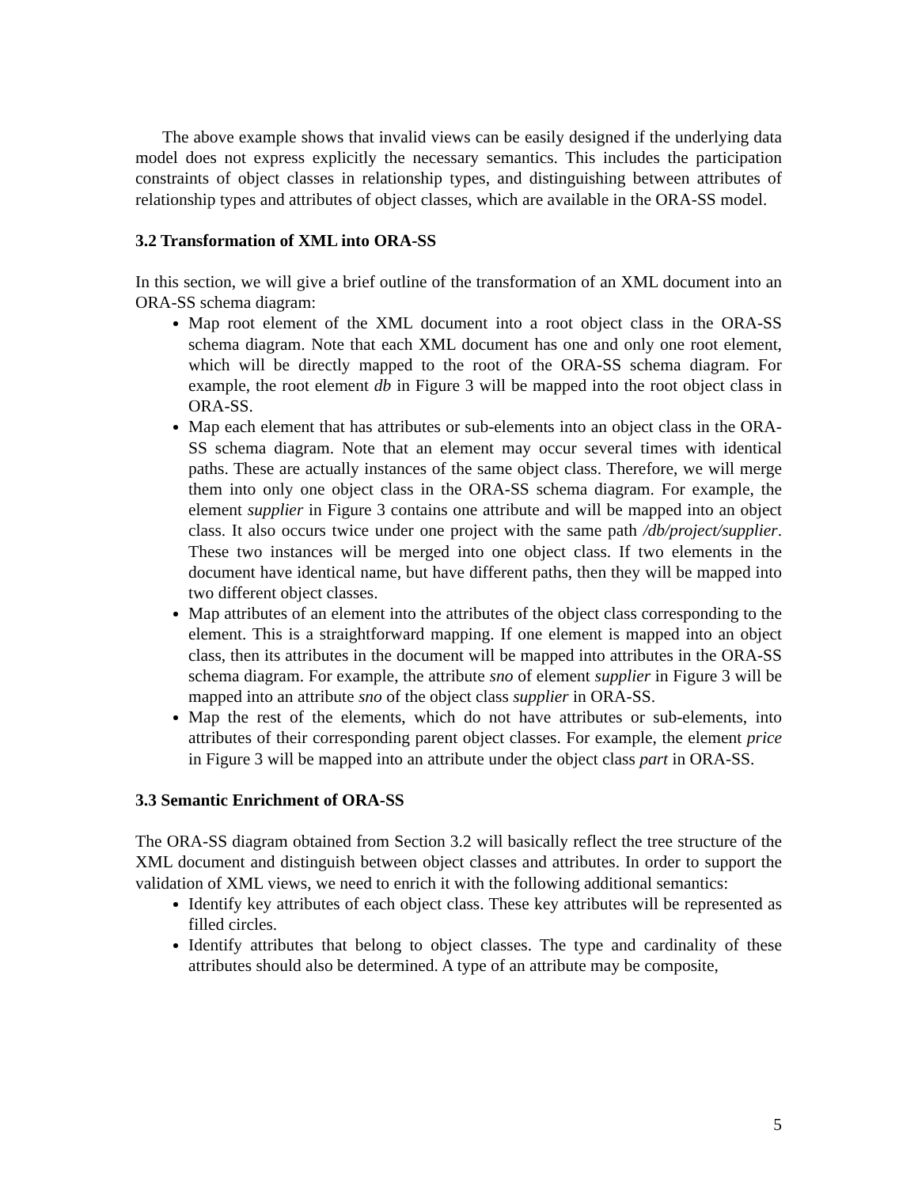The above example shows that invalid views can be easily designed if the underlying data model does not express explicitly the necessary semantics. This includes the participation constraints of object classes in relationship types, and distinguishing between attributes of relationship types and attributes of object classes, which are available in the ORA-SS model.
3.2 Transformation of XML into ORA-SS
In this section, we will give a brief outline of the transformation of an XML document into an ORA-SS schema diagram:
Map root element of the XML document into a root object class in the ORA-SS schema diagram. Note that each XML document has one and only one root element, which will be directly mapped to the root of the ORA-SS schema diagram. For example, the root element db in Figure 3 will be mapped into the root object class in ORA-SS.
Map each element that has attributes or sub-elements into an object class in the ORA-SS schema diagram. Note that an element may occur several times with identical paths. These are actually instances of the same object class. Therefore, we will merge them into only one object class in the ORA-SS schema diagram. For example, the element supplier in Figure 3 contains one attribute and will be mapped into an object class. It also occurs twice under one project with the same path /db/project/supplier. These two instances will be merged into one object class. If two elements in the document have identical name, but have different paths, then they will be mapped into two different object classes.
Map attributes of an element into the attributes of the object class corresponding to the element. This is a straightforward mapping. If one element is mapped into an object class, then its attributes in the document will be mapped into attributes in the ORA-SS schema diagram. For example, the attribute sno of element supplier in Figure 3 will be mapped into an attribute sno of the object class supplier in ORA-SS.
Map the rest of the elements, which do not have attributes or sub-elements, into attributes of their corresponding parent object classes. For example, the element price in Figure 3 will be mapped into an attribute under the object class part in ORA-SS.
3.3 Semantic Enrichment of ORA-SS
The ORA-SS diagram obtained from Section 3.2 will basically reflect the tree structure of the XML document and distinguish between object classes and attributes. In order to support the validation of XML views, we need to enrich it with the following additional semantics:
Identify key attributes of each object class. These key attributes will be represented as filled circles.
Identify attributes that belong to object classes. The type and cardinality of these attributes should also be determined. A type of an attribute may be composite,
5